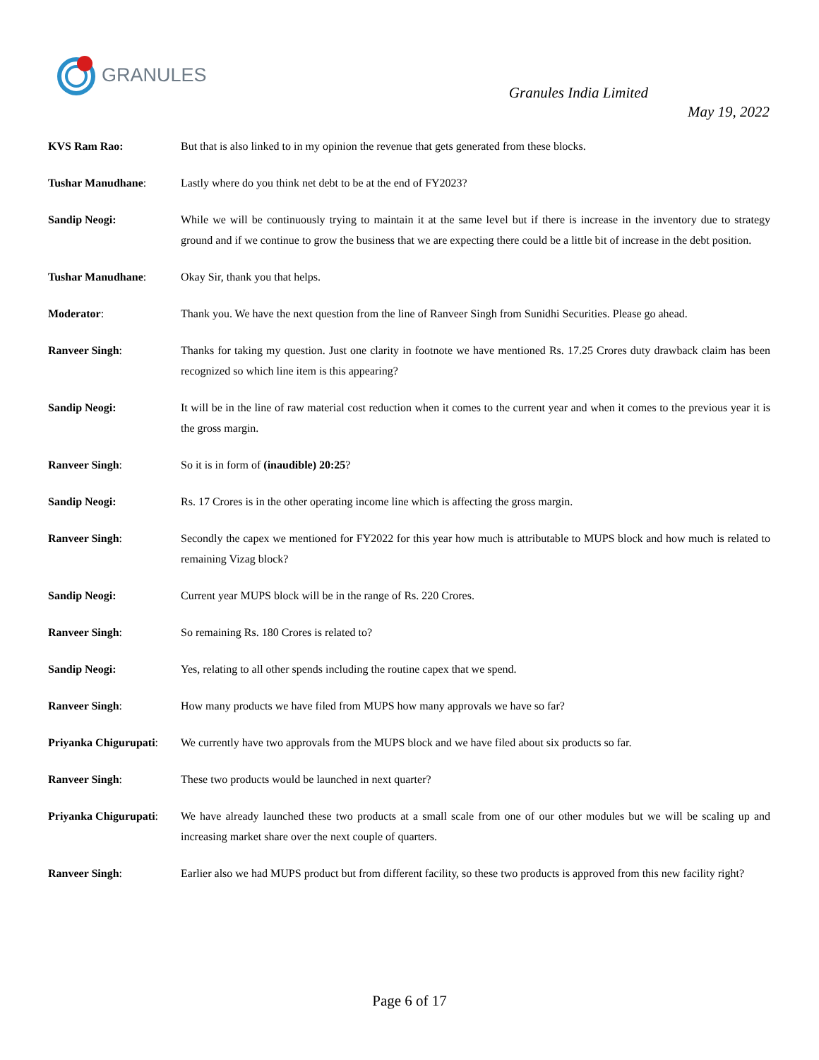GRANULES
Granules India Limited
May 19, 2022
KVS Ram Rao: But that is also linked to in my opinion the revenue that gets generated from these blocks.
Tushar Manudhane: Lastly where do you think net debt to be at the end of FY2023?
Sandip Neogi: While we will be continuously trying to maintain it at the same level but if there is increase in the inventory due to strategy ground and if we continue to grow the business that we are expecting there could be a little bit of increase in the debt position.
Tushar Manudhane: Okay Sir, thank you that helps.
Moderator: Thank you. We have the next question from the line of Ranveer Singh from Sunidhi Securities. Please go ahead.
Ranveer Singh: Thanks for taking my question. Just one clarity in footnote we have mentioned Rs. 17.25 Crores duty drawback claim has been recognized so which line item is this appearing?
Sandip Neogi: It will be in the line of raw material cost reduction when it comes to the current year and when it comes to the previous year it is the gross margin.
Ranveer Singh: So it is in form of (inaudible) 20:25?
Sandip Neogi: Rs. 17 Crores is in the other operating income line which is affecting the gross margin.
Ranveer Singh: Secondly the capex we mentioned for FY2022 for this year how much is attributable to MUPS block and how much is related to remaining Vizag block?
Sandip Neogi: Current year MUPS block will be in the range of Rs. 220 Crores.
Ranveer Singh: So remaining Rs. 180 Crores is related to?
Sandip Neogi: Yes, relating to all other spends including the routine capex that we spend.
Ranveer Singh: How many products we have filed from MUPS how many approvals we have so far?
Priyanka Chigurupati:
We currently have two approvals from the MUPS block and we have filed about six products so far.
Ranveer Singh: These two products would be launched in next quarter?
Priyanka Chigurupati:
We have already launched these two products at a small scale from one of our other modules but we will be scaling up and increasing market share over the next couple of quarters.
Ranveer Singh: Earlier also we had MUPS product but from different facility, so these two products is approved from this new facility right?
Page 6 of 17